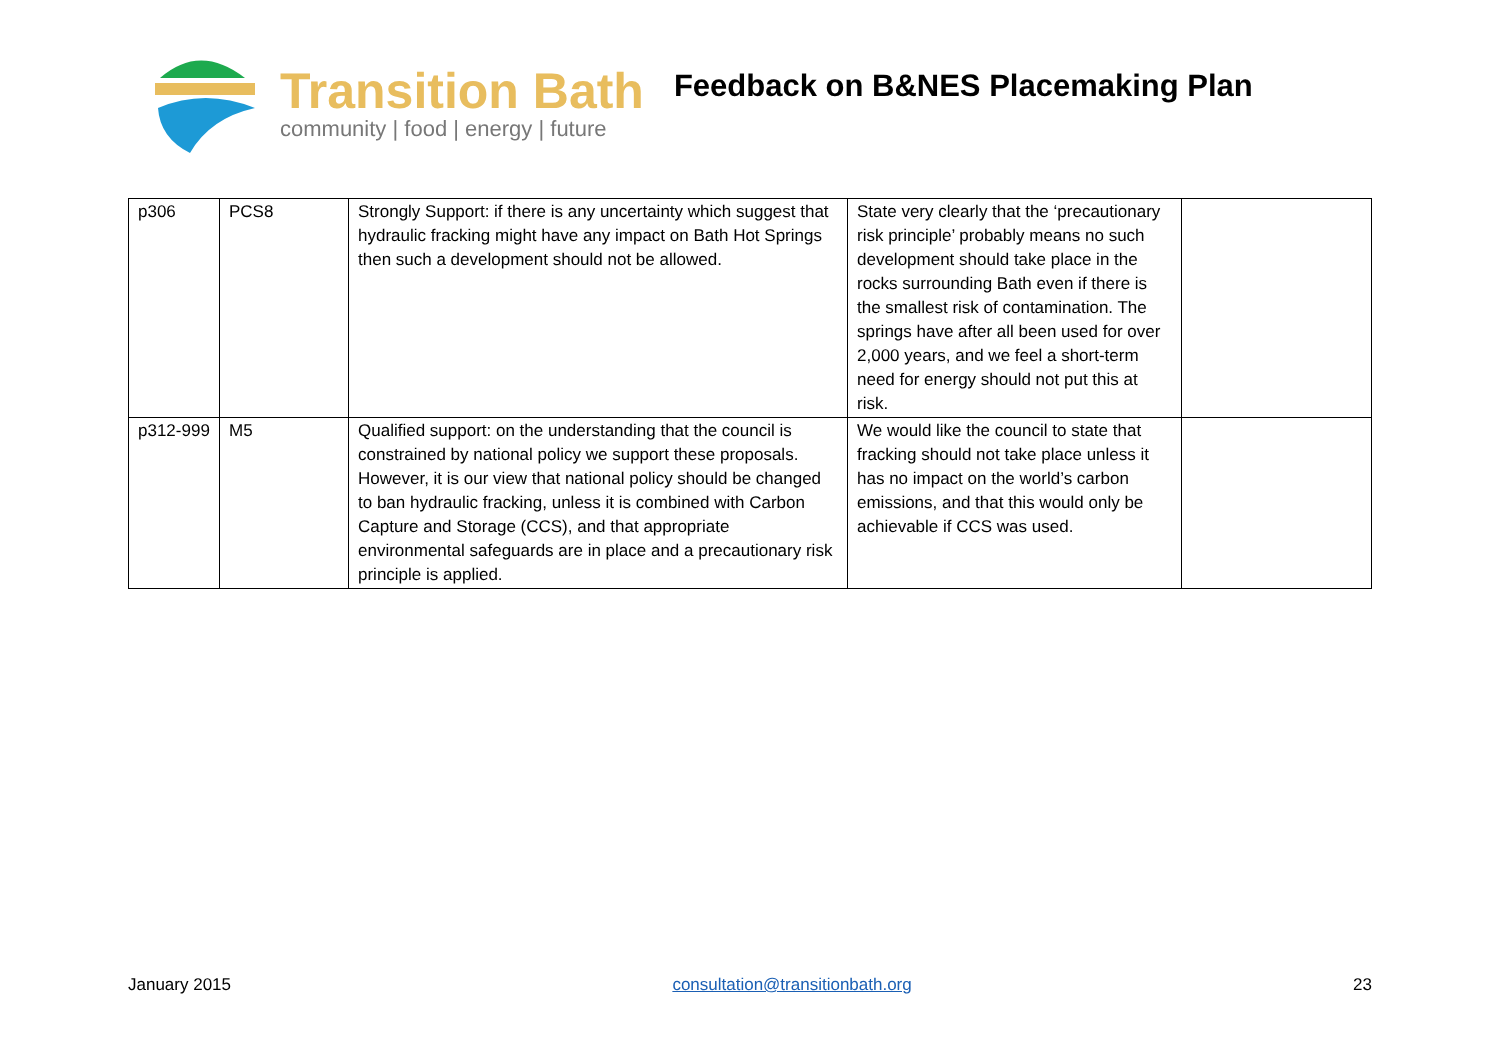Transition Bath
community | food | energy | future
Feedback on B&NES Placemaking Plan
| p306 | PCS8 | Strongly Support: if there is any uncertainty which suggest that hydraulic fracking might have any impact on Bath Hot Springs then such a development should not be allowed. | State very clearly that the ‘precautionary risk principle’ probably means no such development should take place in the rocks surrounding Bath even if there is the smallest risk of contamination. The springs have after all been used for over 2,000 years, and we feel a short-term need for energy should not put this at risk. | |
| p312-999 | M5 | Qualified support: on the understanding that the council is constrained by national policy we support these proposals. However, it is our view that national policy should be changed to ban hydraulic fracking, unless it is combined with Carbon Capture and Storage (CCS), and that appropriate environmental safeguards are in place and a precautionary risk principle is applied. | We would like the council to state that fracking should not take place unless it has no impact on the world’s carbon emissions, and that this would only be achievable if CCS was used. | |
January 2015 consultation@transitionbath.org 23